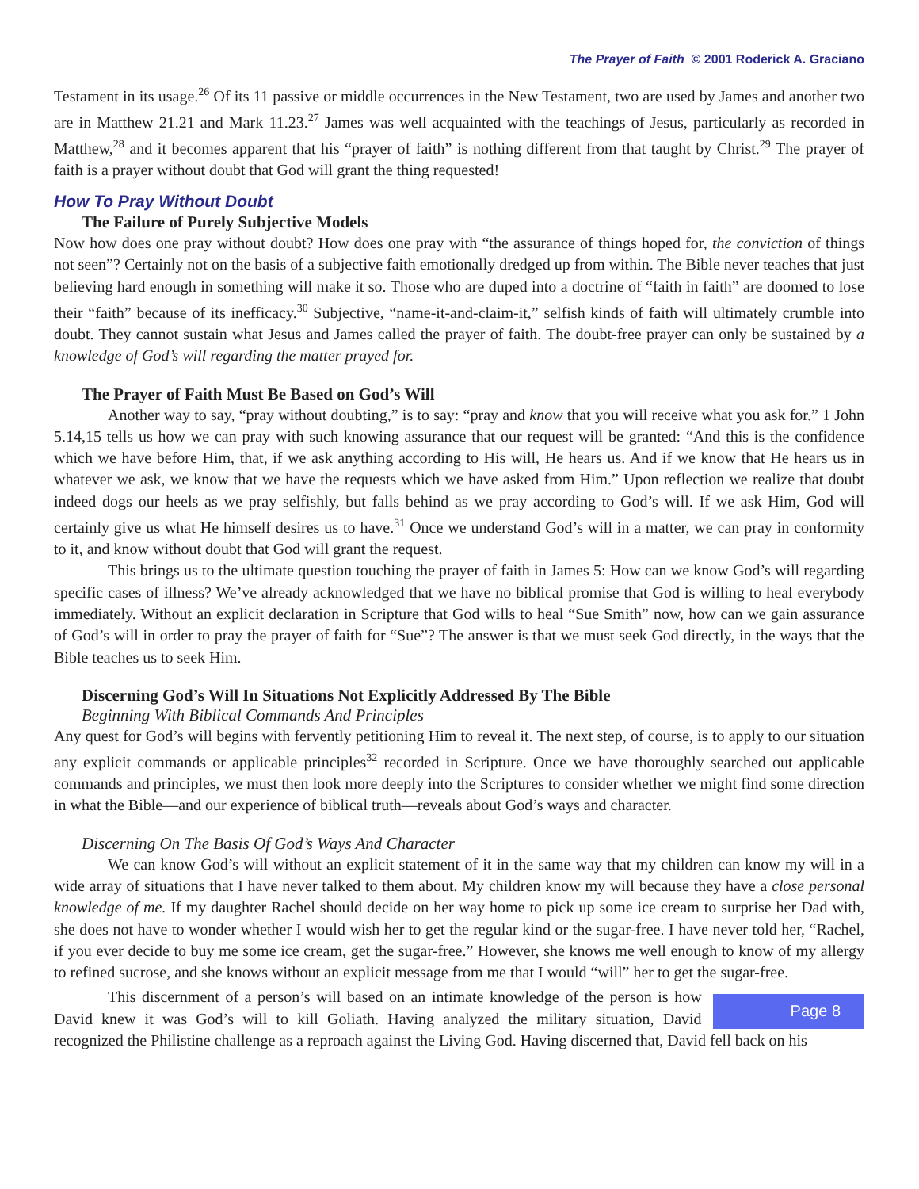The Prayer of Faith © 2001 Roderick A. Graciano
Testament in its usage.<sup>26</sup> Of its 11 passive or middle occurrences in the New Testament, two are used by James and another two are in Matthew 21.21 and Mark 11.23.<sup>27</sup> James was well acquainted with the teachings of Jesus, particularly as recorded in Matthew,<sup>28</sup> and it becomes apparent that his “prayer of faith” is nothing different from that taught by Christ.<sup>29</sup> The prayer of faith is a prayer without doubt that God will grant the thing requested!
How To Pray Without Doubt
The Failure of Purely Subjective Models
Now how does one pray without doubt? How does one pray with “the assurance of things hoped for, the conviction of things not seen”? Certainly not on the basis of a subjective faith emotionally dredged up from within. The Bible never teaches that just believing hard enough in something will make it so. Those who are duped into a doctrine of “faith in faith” are doomed to lose their “faith” because of its inefficacy.<sup>30</sup> Subjective, “name-it-and-claim-it,” selfish kinds of faith will ultimately crumble into doubt. They cannot sustain what Jesus and James called the prayer of faith. The doubt-free prayer can only be sustained by a knowledge of God’s will regarding the matter prayed for.
The Prayer of Faith Must Be Based on God’s Will
Another way to say, “pray without doubting,” is to say: “pray and know that you will receive what you ask for.” 1 John 5.14,15 tells us how we can pray with such knowing assurance that our request will be granted: “And this is the confidence which we have before Him, that, if we ask anything according to His will, He hears us. And if we know that He hears us in whatever we ask, we know that we have the requests which we have asked from Him.” Upon reflection we realize that doubt indeed dogs our heels as we pray selfishly, but falls behind as we pray according to God’s will. If we ask Him, God will certainly give us what He himself desires us to have.<sup>31</sup> Once we understand God’s will in a matter, we can pray in conformity to it, and know without doubt that God will grant the request.
This brings us to the ultimate question touching the prayer of faith in James 5: How can we know God’s will regarding specific cases of illness? We’ve already acknowledged that we have no biblical promise that God is willing to heal everybody immediately. Without an explicit declaration in Scripture that God wills to heal “Sue Smith” now, how can we gain assurance of God’s will in order to pray the prayer of faith for “Sue”? The answer is that we must seek God directly, in the ways that the Bible teaches us to seek Him.
Discerning God’s Will In Situations Not Explicitly Addressed By The Bible
Beginning With Biblical Commands And Principles
Any quest for God’s will begins with fervently petitioning Him to reveal it. The next step, of course, is to apply to our situation any explicit commands or applicable principles<sup>32</sup> recorded in Scripture. Once we have thoroughly searched out applicable commands and principles, we must then look more deeply into the Scriptures to consider whether we might find some direction in what the Bible—and our experience of biblical truth—reveals about God’s ways and character.
Discerning On The Basis Of God’s Ways And Character
We can know God’s will without an explicit statement of it in the same way that my children can know my will in a wide array of situations that I have never talked to them about. My children know my will because they have a close personal knowledge of me. If my daughter Rachel should decide on her way home to pick up some ice cream to surprise her Dad with, she does not have to wonder whether I would wish her to get the regular kind or the sugar-free. I have never told her, “Rachel, if you ever decide to buy me some ice cream, get the sugar-free.” However, she knows me well enough to know of my allergy to refined sucrose, and she knows without an explicit message from me that I would “will” her to get the sugar-free.
Page 8 This discernment of a person’s will based on an intimate knowledge of the person is how David knew it was God’s will to kill Goliath. Having analyzed the military situation, David recognized the Philistine challenge as a reproach against the Living God. Having discerned that, David fell back on his